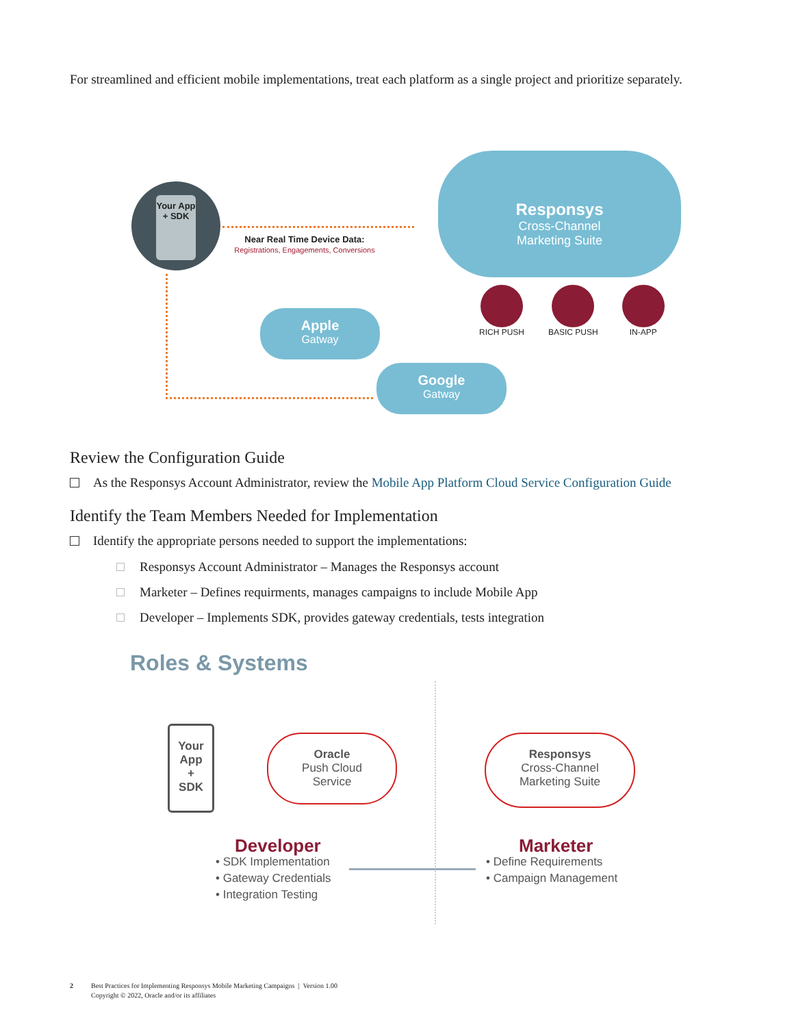For streamlined and efficient mobile implementations, treat each platform as a single project and prioritize separately.
Your App + SDK
Near Real Time Device Data:
Registrations, Engagements, Conversions
Responsys
Cross-Channel
Marketing Suite
Apple
Gatway
Google
Gatway
RICH PUSH BASIC PUSH IN-APP
Review the Configuration Guide
As the Responsys Account Administrator, review the Mobile App Platform Cloud Service Configuration Guide
Identify the Team Members Needed for Implementation
Identify the appropriate persons needed to support the implementations:
Responsys Account Administrator – Manages the Responsys account
Marketer – Defines requirments, manages campaigns to include Mobile App
Developer – Implements SDK, provides gateway credentials, tests integration
Roles & Systems
Your
App
+
SDK
Oracle
Push Cloud
Service
Responsys
Cross-Channel
Marketing Suite
Developer
• SDK Implementation
• Gateway Credentials
• Integration Testing
Marketer
• Define Requirements
• Campaign Management
2 Best Practices for Implementing Responsys Mobile Marketing Campaigns | Version 1.00
Copyright © 2022, Oracle and/or its affiliates